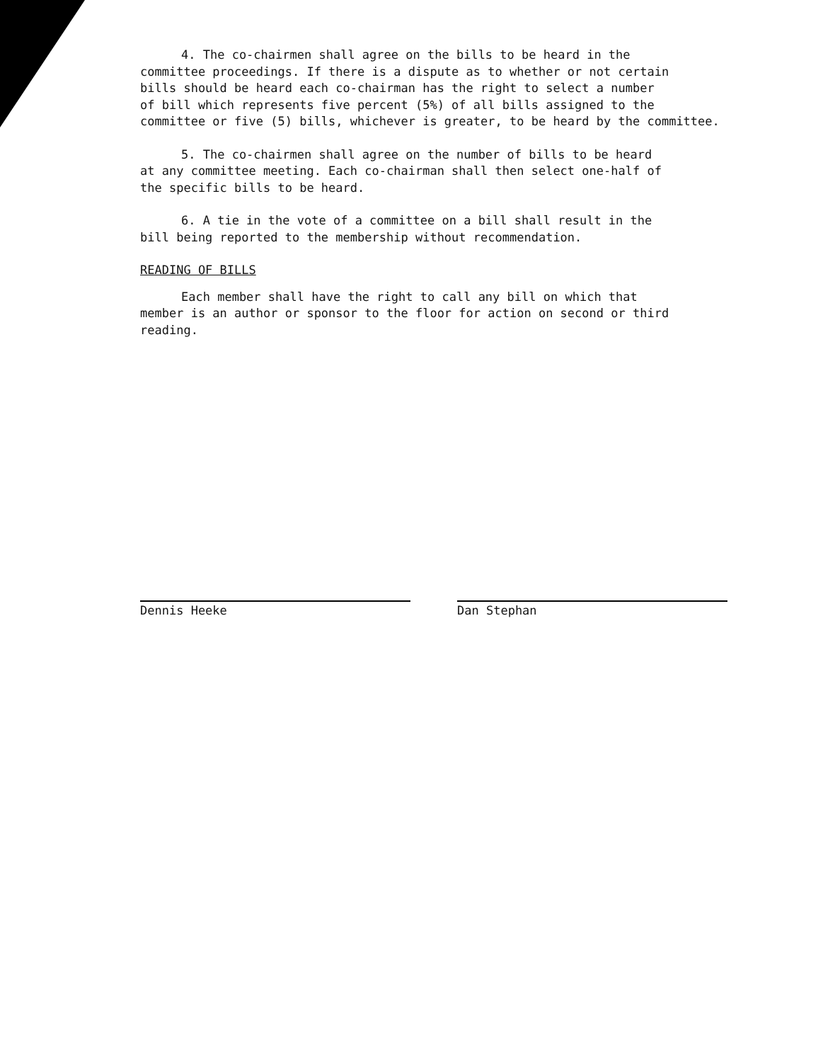4. The co-chairmen shall agree on the bills to be heard in the
committee proceedings. If there is a dispute as to whether or not certain
bills should be heard each co-chairman has the right to select a number
of bill which represents five percent (5%) of all bills assigned to the
committee or five (5) bills, whichever is greater, to be heard by the committee.
5. The co-chairmen shall agree on the number of bills to be heard
at any committee meeting. Each co-chairman shall then select one-half of
the specific bills to be heard.
6. A tie in the vote of a committee on a bill shall result in the
bill being reported to the membership without recommendation.
READING OF BILLS
Each member shall have the right to call any bill on which that
member is an author or sponsor to the floor for action on second or third
reading.
Dennis Heeke Dan Stephan